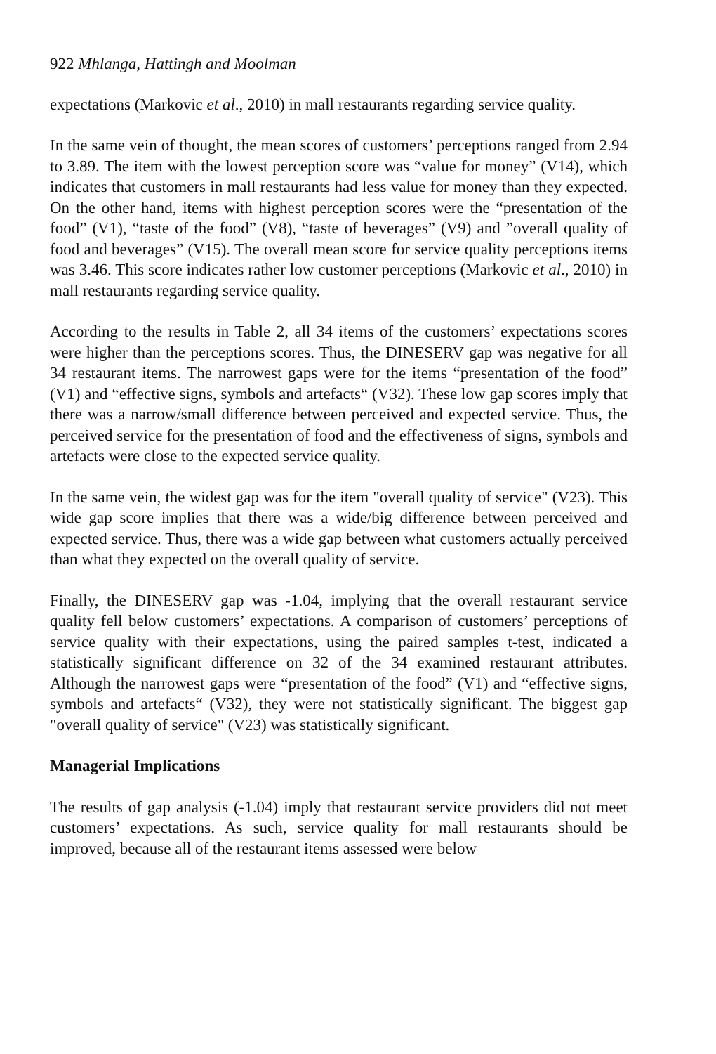922 Mhlanga, Hattingh and Moolman
expectations (Markovic et al., 2010) in mall restaurants regarding service quality.
In the same vein of thought, the mean scores of customers’ perceptions ranged from 2.94 to 3.89. The item with the lowest perception score was “value for money” (V14), which indicates that customers in mall restaurants had less value for money than they expected. On the other hand, items with highest perception scores were the “presentation of the food” (V1), “taste of the food” (V8), “taste of beverages” (V9) and ”overall quality of food and beverages” (V15). The overall mean score for service quality perceptions items was 3.46. This score indicates rather low customer perceptions (Markovic et al., 2010) in mall restaurants regarding service quality.
According to the results in Table 2, all 34 items of the customers’ expectations scores were higher than the perceptions scores. Thus, the DINESERV gap was negative for all 34 restaurant items. The narrowest gaps were for the items “presentation of the food” (V1) and “effective signs, symbols and artefacts“ (V32). These low gap scores imply that there was a narrow/small difference between perceived and expected service. Thus, the perceived service for the presentation of food and the effectiveness of signs, symbols and artefacts were close to the expected service quality.
In the same vein, the widest gap was for the item "overall quality of service" (V23). This wide gap score implies that there was a wide/big difference between perceived and expected service. Thus, there was a wide gap between what customers actually perceived than what they expected on the overall quality of service.
Finally, the DINESERV gap was -1.04, implying that the overall restaurant service quality fell below customers’ expectations. A comparison of customers’ perceptions of service quality with their expectations, using the paired samples t-test, indicated a statistically significant difference on 32 of the 34 examined restaurant attributes. Although the narrowest gaps were “presentation of the food” (V1) and “effective signs, symbols and artefacts“ (V32), they were not statistically significant. The biggest gap "overall quality of service" (V23) was statistically significant.
Managerial Implications
The results of gap analysis (-1.04) imply that restaurant service providers did not meet customers’ expectations. As such, service quality for mall restaurants should be improved, because all of the restaurant items assessed were below